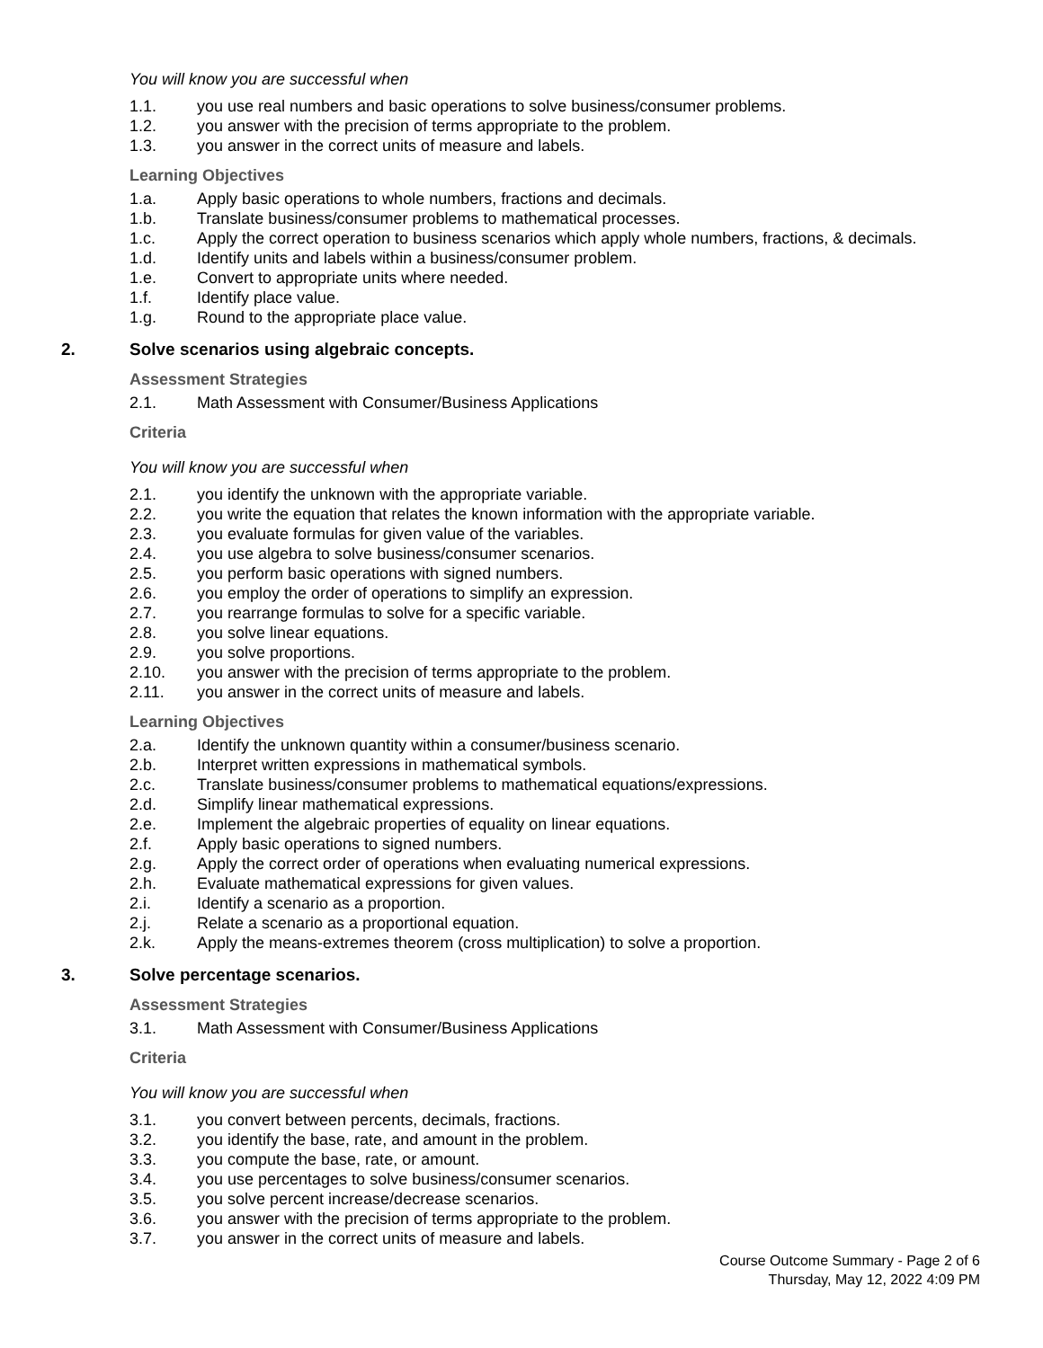You will know you are successful when
1.1. you use real numbers and basic operations to solve business/consumer problems.
1.2. you answer with the precision of terms appropriate to the problem.
1.3. you answer in the correct units of measure and labels.
Learning Objectives
1.a. Apply basic operations to whole numbers, fractions and decimals.
1.b. Translate business/consumer problems to mathematical processes.
1.c. Apply the correct operation to business scenarios which apply whole numbers, fractions, & decimals.
1.d. Identify units and labels within a business/consumer problem.
1.e. Convert to appropriate units where needed.
1.f. Identify place value.
1.g. Round to the appropriate place value.
2. Solve scenarios using algebraic concepts.
Assessment Strategies
2.1. Math Assessment with Consumer/Business Applications
Criteria
You will know you are successful when
2.1. you identify the unknown with the appropriate variable.
2.2. you write the equation that relates the known information with the appropriate variable.
2.3. you evaluate formulas for given value of the variables.
2.4. you use algebra to solve business/consumer scenarios.
2.5. you perform basic operations with signed numbers.
2.6. you employ the order of operations to simplify an expression.
2.7. you rearrange formulas to solve for a specific variable.
2.8. you solve linear equations.
2.9. you solve proportions.
2.10. you answer with the precision of terms appropriate to the problem.
2.11. you answer in the correct units of measure and labels.
Learning Objectives
2.a. Identify the unknown quantity within a consumer/business scenario.
2.b. Interpret written expressions in mathematical symbols.
2.c. Translate business/consumer problems to mathematical equations/expressions.
2.d. Simplify linear mathematical expressions.
2.e. Implement the algebraic properties of equality on linear equations.
2.f. Apply basic operations to signed numbers.
2.g. Apply the correct order of operations when evaluating numerical expressions.
2.h. Evaluate mathematical expressions for given values.
2.i. Identify a scenario as a proportion.
2.j. Relate a scenario as a proportional equation.
2.k. Apply the means-extremes theorem (cross multiplication) to solve a proportion.
3. Solve percentage scenarios.
Assessment Strategies
3.1. Math Assessment with Consumer/Business Applications
Criteria
You will know you are successful when
3.1. you convert between percents, decimals, fractions.
3.2. you identify the base, rate, and amount in the problem.
3.3. you compute the base, rate, or amount.
3.4. you use percentages to solve business/consumer scenarios.
3.5. you solve percent increase/decrease scenarios.
3.6. you answer with the precision of terms appropriate to the problem.
3.7. you answer in the correct units of measure and labels.
Course Outcome Summary - Page 2 of 6
Thursday, May 12, 2022 4:09 PM